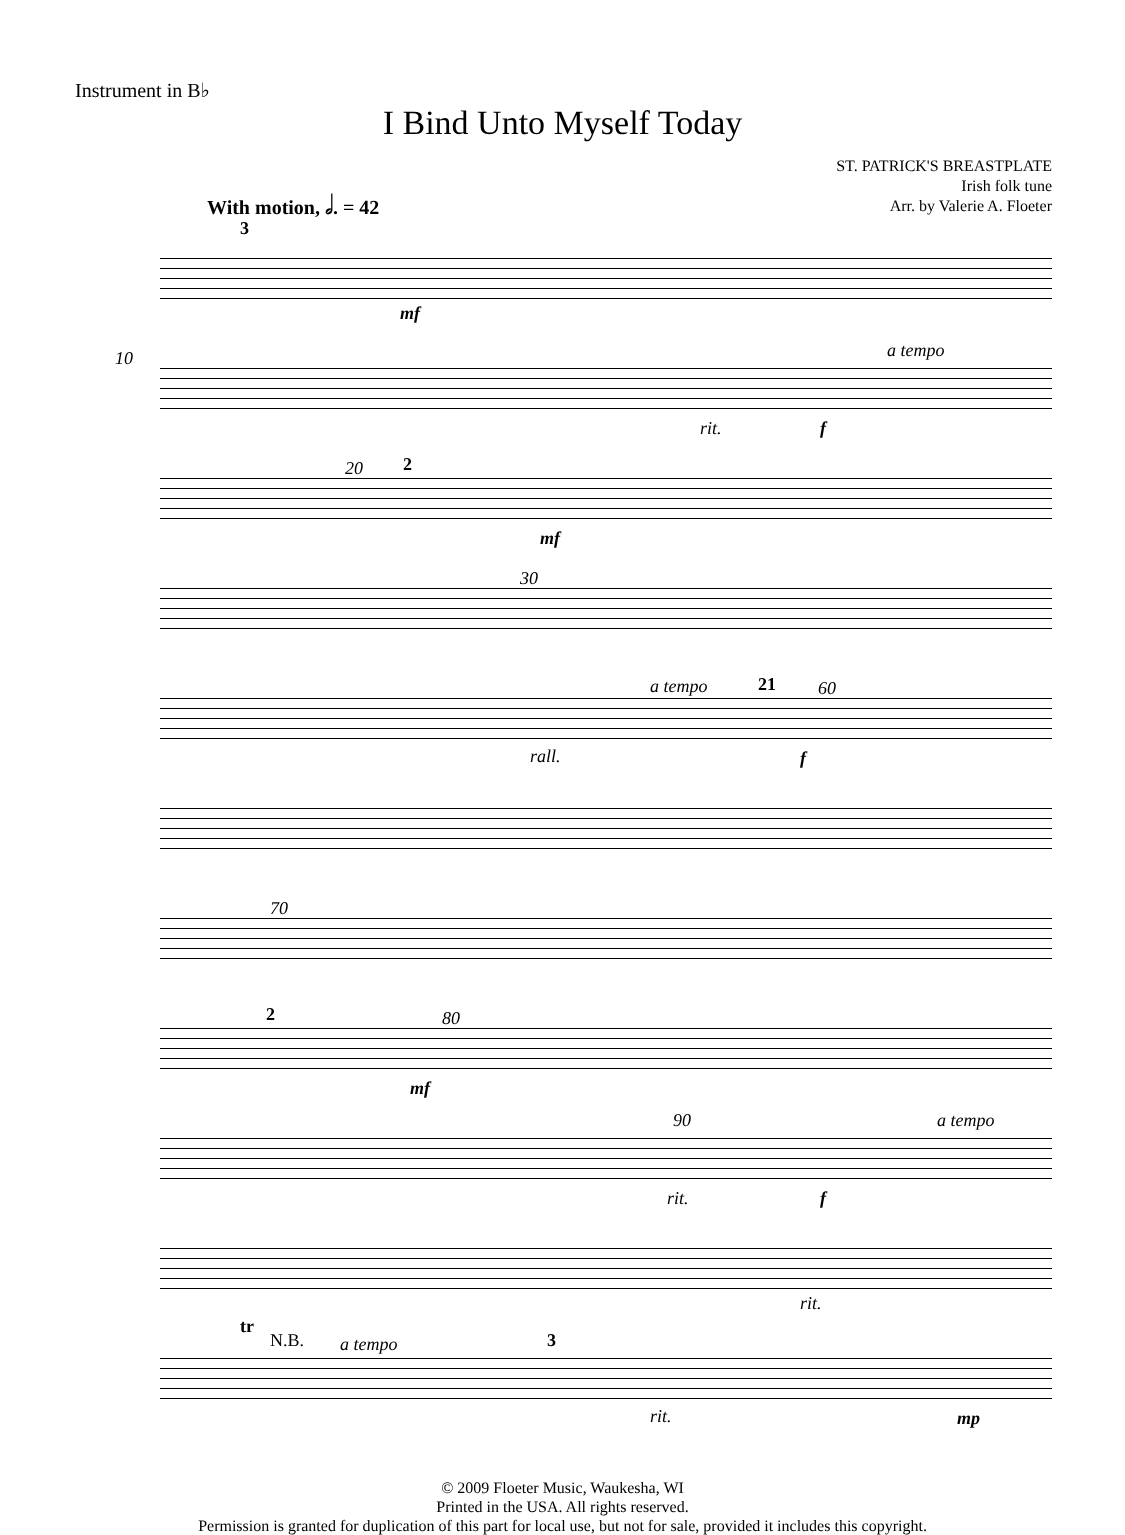Instrument in B♭
I Bind Unto Myself Today
ST. PATRICK'S BREASTPLATE
Irish folk tune
Arr. by Valerie A. Floeter
With motion, 𝅗𝅥. = 42
3
mf
10 a tempo
rit. f
20 2
mf
30
a tempo 21 60
rall. f
70
2 80
mf
90 a tempo
rit. f
rit.
tr
N.B. a tempo 3
rit. mp
© 2009 Floeter Music, Waukesha, WI
Printed in the USA. All rights reserved.
Permission is granted for duplication of this part for local use, but not for sale, provided it includes this copyright.